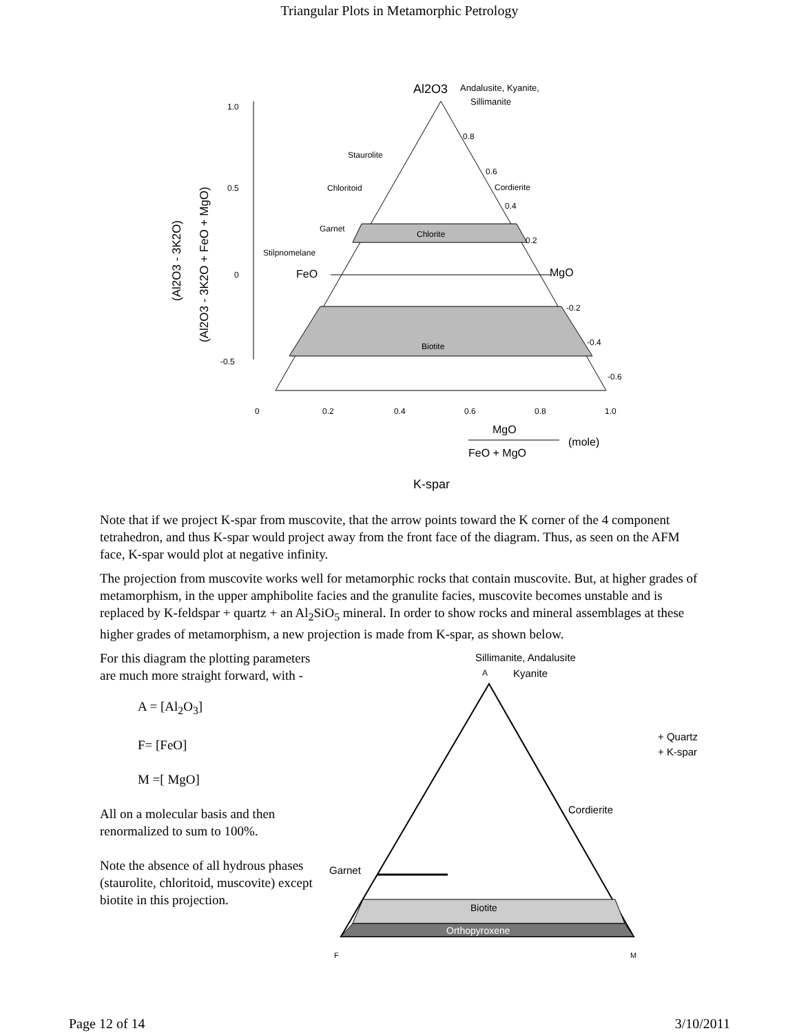Triangular Plots in Metamorphic Petrology
Al2O3
Andalusite, Kyanite,
Sillimanite
1.0
0.5
0
-0.5
Staurolite
Chloritoid
Cordierite
Garnet
Chlorite
Stilpnomelane
FeO
MgO
Biotite
0.8
0.6
0.4
0.2
-0.2
-0.4
-0.6
0
0.2
0.4
0.6
0.8
1.0
MgO
FeO + MgO
(mole)
K-spar
(Al2O3 - 3K2O)
(Al2O3 - 3K2O + FeO + MgO)
Note that if we project K-spar from muscovite, that the arrow points toward the K corner of the 4 component tetrahedron, and thus K-spar would project away from the front face of the diagram. Thus, as seen on the AFM face, K-spar would plot at negative infinity.
The projection from muscovite works well for metamorphic rocks that contain muscovite. But, at higher grades of metamorphism, in the upper amphibolite facies and the granulite facies, muscovite becomes unstable and is replaced by K-feldspar + quartz + an Al<sub>2</sub>SiO<sub>5</sub> mineral. In order to show rocks and mineral assemblages at these higher grades of metamorphism, a new projection is made from K-spar, as shown below.
For this diagram the plotting parameters are much more straight forward, with -
A = [Al<sub>2</sub>O<sub>3</sub>]
F= [FeO]
M =[ MgO]
All on a molecular basis and then renormalized to sum to 100%.
Note the absence of all hydrous phases (staurolite, chloritoid, muscovite) except biotite in this projection.
Sillimanite, Andalusite
A
Kyanite
+ Quartz
+ K-spar
Cordierite
Garnet
Biotite
Orthopyroxene
F
M
Page 12 of 14 3/10/2011